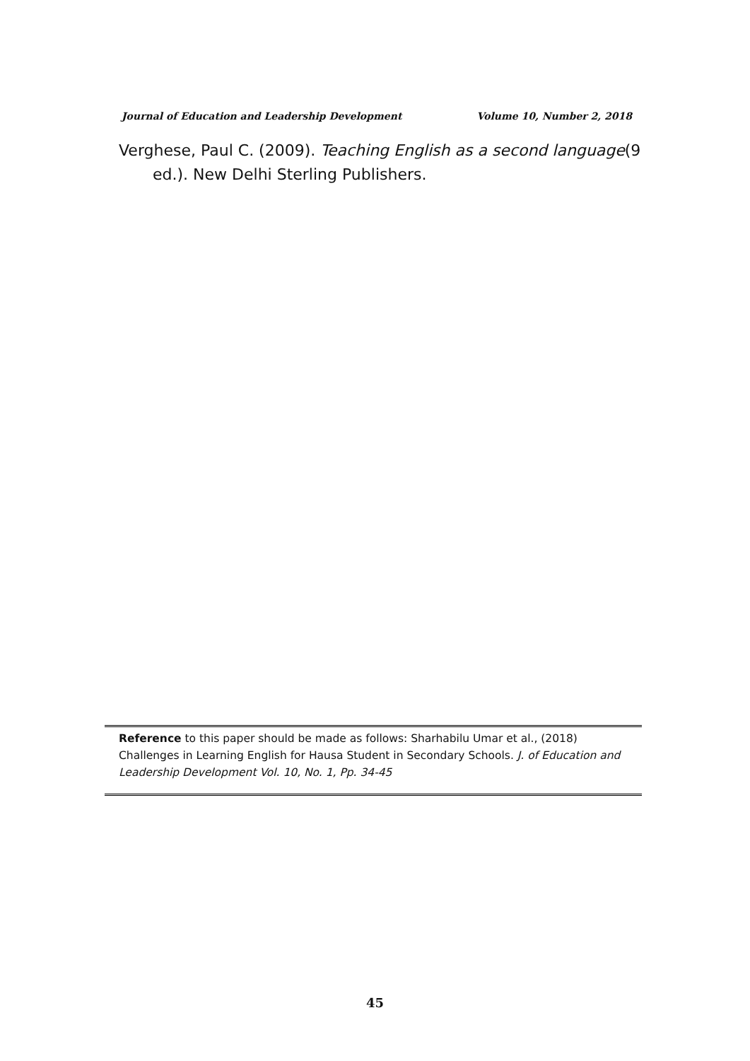Journal of Education and Leadership Development Volume 10, Number 2, 2018
Verghese, Paul C. (2009). Teaching English as a second language(9 ed.). New Delhi Sterling Publishers.
Reference to this paper should be made as follows: Sharhabilu Umar et al., (2018) Challenges in Learning English for Hausa Student in Secondary Schools. J. of Education and Leadership Development Vol. 10, No. 1, Pp. 34-45
45